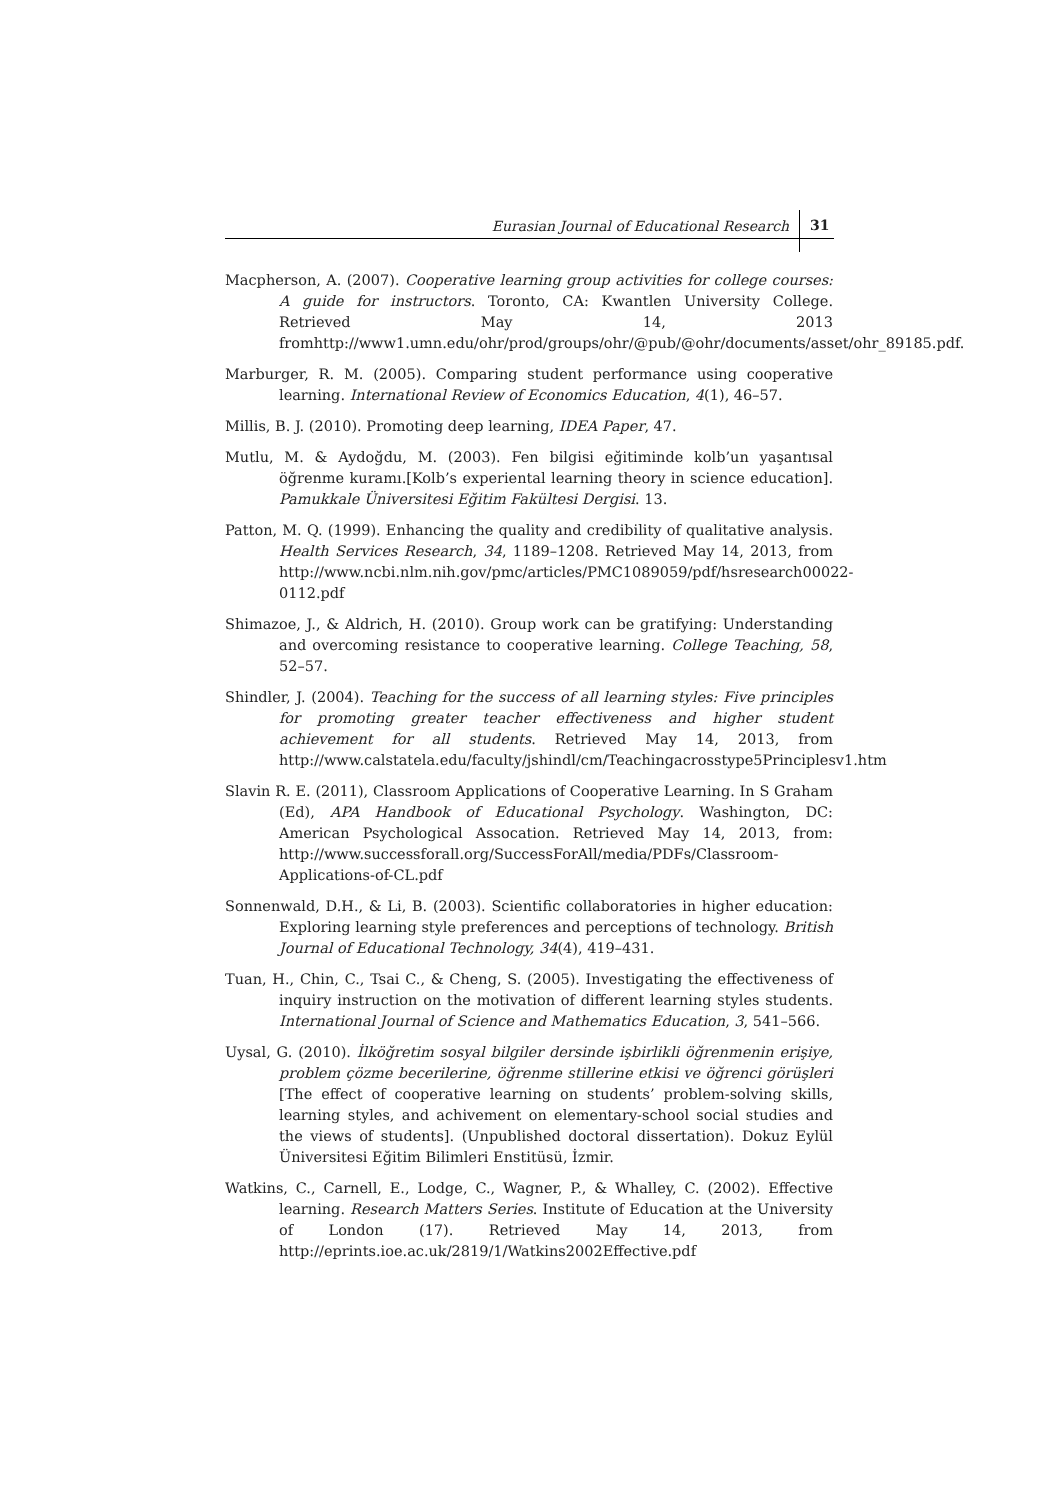Eurasian Journal of Educational Research 31
Macpherson, A. (2007). Cooperative learning group activities for college courses: A guide for instructors. Toronto, CA: Kwantlen University College. Retrieved May 14, 2013 fromhttp://www1.umn.edu/ohr/prod/groups/ohr/@pub/@ohr/documents/asset/ohr_89185.pdf.
Marburger, R. M. (2005). Comparing student performance using cooperative learning. International Review of Economics Education, 4(1), 46–57.
Millis, B. J. (2010). Promoting deep learning, IDEA Paper, 47.
Mutlu, M. & Aydoğdu, M. (2003). Fen bilgisi eğitiminde kolb’un yaşantısal öğrenme kuramı.[Kolb’s experiental learning theory in science education]. Pamukkale Üniversitesi Eğitim Fakültesi Dergisi. 13.
Patton, M. Q. (1999). Enhancing the quality and credibility of qualitative analysis. Health Services Research, 34, 1189–1208. Retrieved May 14, 2013, from http://www.ncbi.nlm.nih.gov/pmc/articles/PMC1089059/pdf/hsresearch00022-0112.pdf
Shimazoe, J., & Aldrich, H. (2010). Group work can be gratifying: Understanding and overcoming resistance to cooperative learning. College Teaching, 58, 52–57.
Shindler, J. (2004). Teaching for the success of all learning styles: Five principles for promoting greater teacher effectiveness and higher student achievement for all students. Retrieved May 14, 2013, from http://www.calstatela.edu/faculty/jshindl/cm/Teachingacrosstype5Principlesv1.htm
Slavin R. E. (2011), Classroom Applications of Cooperative Learning. In S Graham (Ed), APA Handbook of Educational Psychology. Washington, DC: American Psychological Assocation. Retrieved May 14, 2013, from: http://www.successforall.org/SuccessForAll/media/PDFs/Classroom-Applications-of-CL.pdf
Sonnenwald, D.H., & Li, B. (2003). Scientific collaboratories in higher education: Exploring learning style preferences and perceptions of technology. British Journal of Educational Technology, 34(4), 419–431.
Tuan, H., Chin, C., Tsai C., & Cheng, S. (2005). Investigating the effectiveness of inquiry instruction on the motivation of different learning styles students. International Journal of Science and Mathematics Education, 3, 541–566.
Uysal, G. (2010). İlköğretim sosyal bilgiler dersinde işbirlikli öğrenmenin erişiye, problem çözme becerilerine, öğrenme stillerine etkisi ve öğrenci görüşleri [The effect of cooperative learning on students’ problem-solving skills, learning styles, and achivement on elementary-school social studies and the views of students]. (Unpublished doctoral dissertation). Dokuz Eylül Üniversitesi Eğitim Bilimleri Enstitüsü, İzmir.
Watkins, C., Carnell, E., Lodge, C., Wagner, P., & Whalley, C. (2002). Effective learning. Research Matters Series. Institute of Education at the University of London (17). Retrieved May 14, 2013, from http://eprints.ioe.ac.uk/2819/1/Watkins2002Effective.pdf